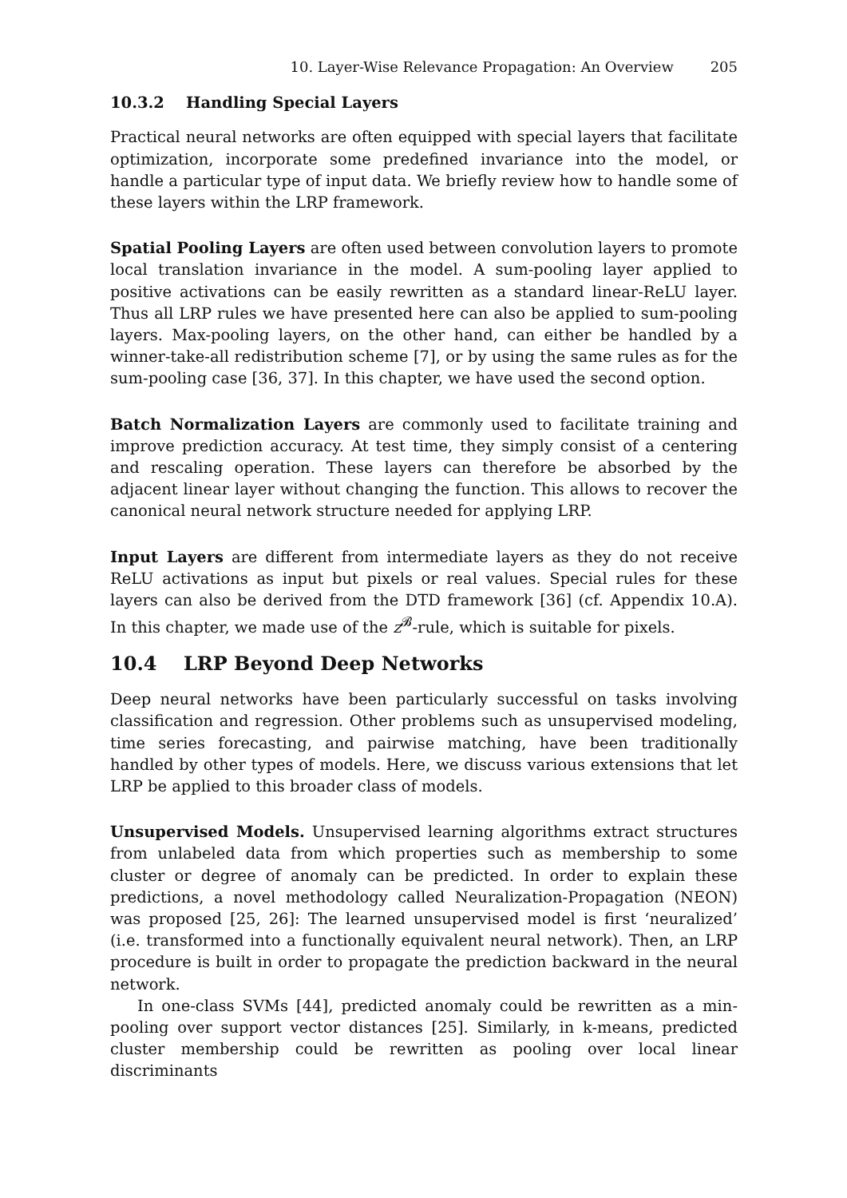10. Layer-Wise Relevance Propagation: An Overview 205
10.3.2 Handling Special Layers
Practical neural networks are often equipped with special layers that facilitate optimization, incorporate some predefined invariance into the model, or handle a particular type of input data. We briefly review how to handle some of these layers within the LRP framework.
Spatial Pooling Layers are often used between convolution layers to promote local translation invariance in the model. A sum-pooling layer applied to positive activations can be easily rewritten as a standard linear-ReLU layer. Thus all LRP rules we have presented here can also be applied to sum-pooling layers. Max-pooling layers, on the other hand, can either be handled by a winner-take-all redistribution scheme [7], or by using the same rules as for the sum-pooling case [36, 37]. In this chapter, we have used the second option.
Batch Normalization Layers are commonly used to facilitate training and improve prediction accuracy. At test time, they simply consist of a centering and rescaling operation. These layers can therefore be absorbed by the adjacent linear layer without changing the function. This allows to recover the canonical neural network structure needed for applying LRP.
Input Layers are different from intermediate layers as they do not receive ReLU activations as input but pixels or real values. Special rules for these layers can also be derived from the DTD framework [36] (cf. Appendix 10.A). In this chapter, we made use of the z<sup>𝓑</sup>-rule, which is suitable for pixels.
10.4 LRP Beyond Deep Networks
Deep neural networks have been particularly successful on tasks involving classification and regression. Other problems such as unsupervised modeling, time series forecasting, and pairwise matching, have been traditionally handled by other types of models. Here, we discuss various extensions that let LRP be applied to this broader class of models.
Unsupervised Models. Unsupervised learning algorithms extract structures from unlabeled data from which properties such as membership to some cluster or degree of anomaly can be predicted. In order to explain these predictions, a novel methodology called Neuralization-Propagation (NEON) was proposed [25, 26]: The learned unsupervised model is first ‘neuralized’ (i.e. transformed into a functionally equivalent neural network). Then, an LRP procedure is built in order to propagate the prediction backward in the neural network.
In one-class SVMs [44], predicted anomaly could be rewritten as a min-pooling over support vector distances [25]. Similarly, in k-means, predicted cluster membership could be rewritten as pooling over local linear discriminants